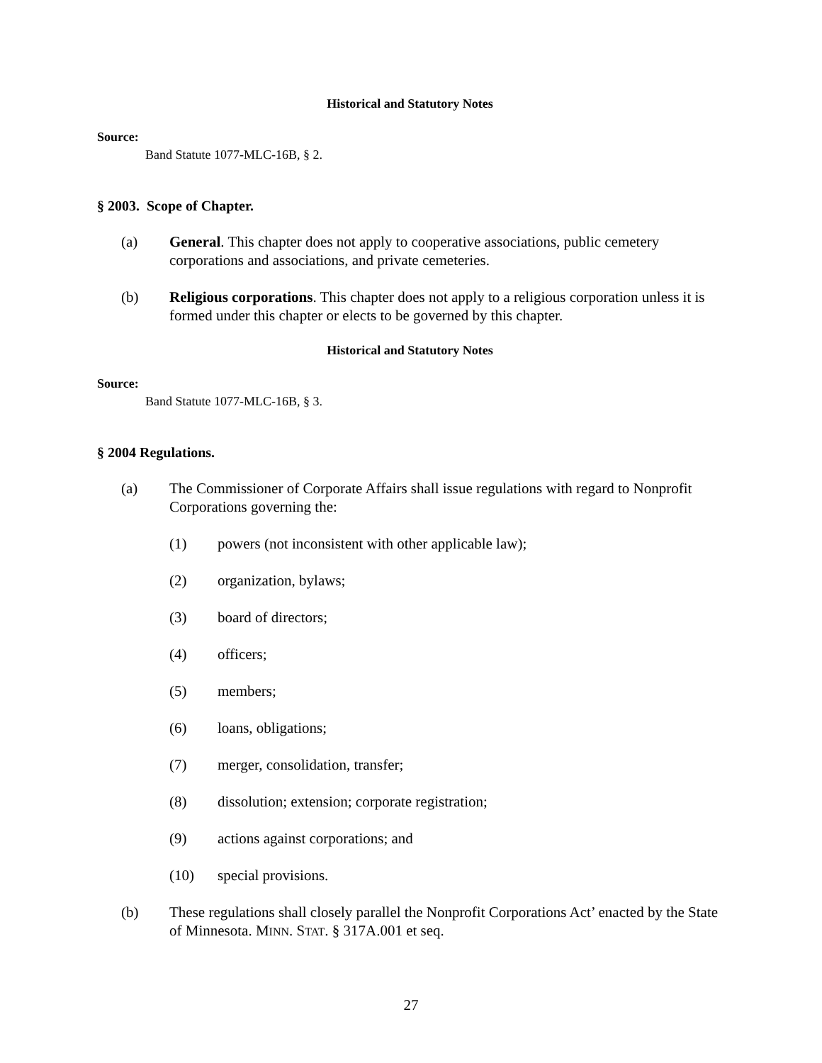Historical and Statutory Notes
Source:
Band Statute 1077-MLC-16B, § 2.
§ 2003. Scope of Chapter.
(a) General. This chapter does not apply to cooperative associations, public cemetery corporations and associations, and private cemeteries.
(b) Religious corporations. This chapter does not apply to a religious corporation unless it is formed under this chapter or elects to be governed by this chapter.
Historical and Statutory Notes
Source:
Band Statute 1077-MLC-16B, § 3.
§ 2004 Regulations.
(a) The Commissioner of Corporate Affairs shall issue regulations with regard to Nonprofit Corporations governing the:
(1) powers (not inconsistent with other applicable law);
(2) organization, bylaws;
(3) board of directors;
(4) officers;
(5) members;
(6) loans, obligations;
(7) merger, consolidation, transfer;
(8) dissolution; extension; corporate registration;
(9) actions against corporations; and
(10) special provisions.
(b) These regulations shall closely parallel the Nonprofit Corporations Act’ enacted by the State of Minnesota. MINN. STAT. § 317A.001 et seq.
27